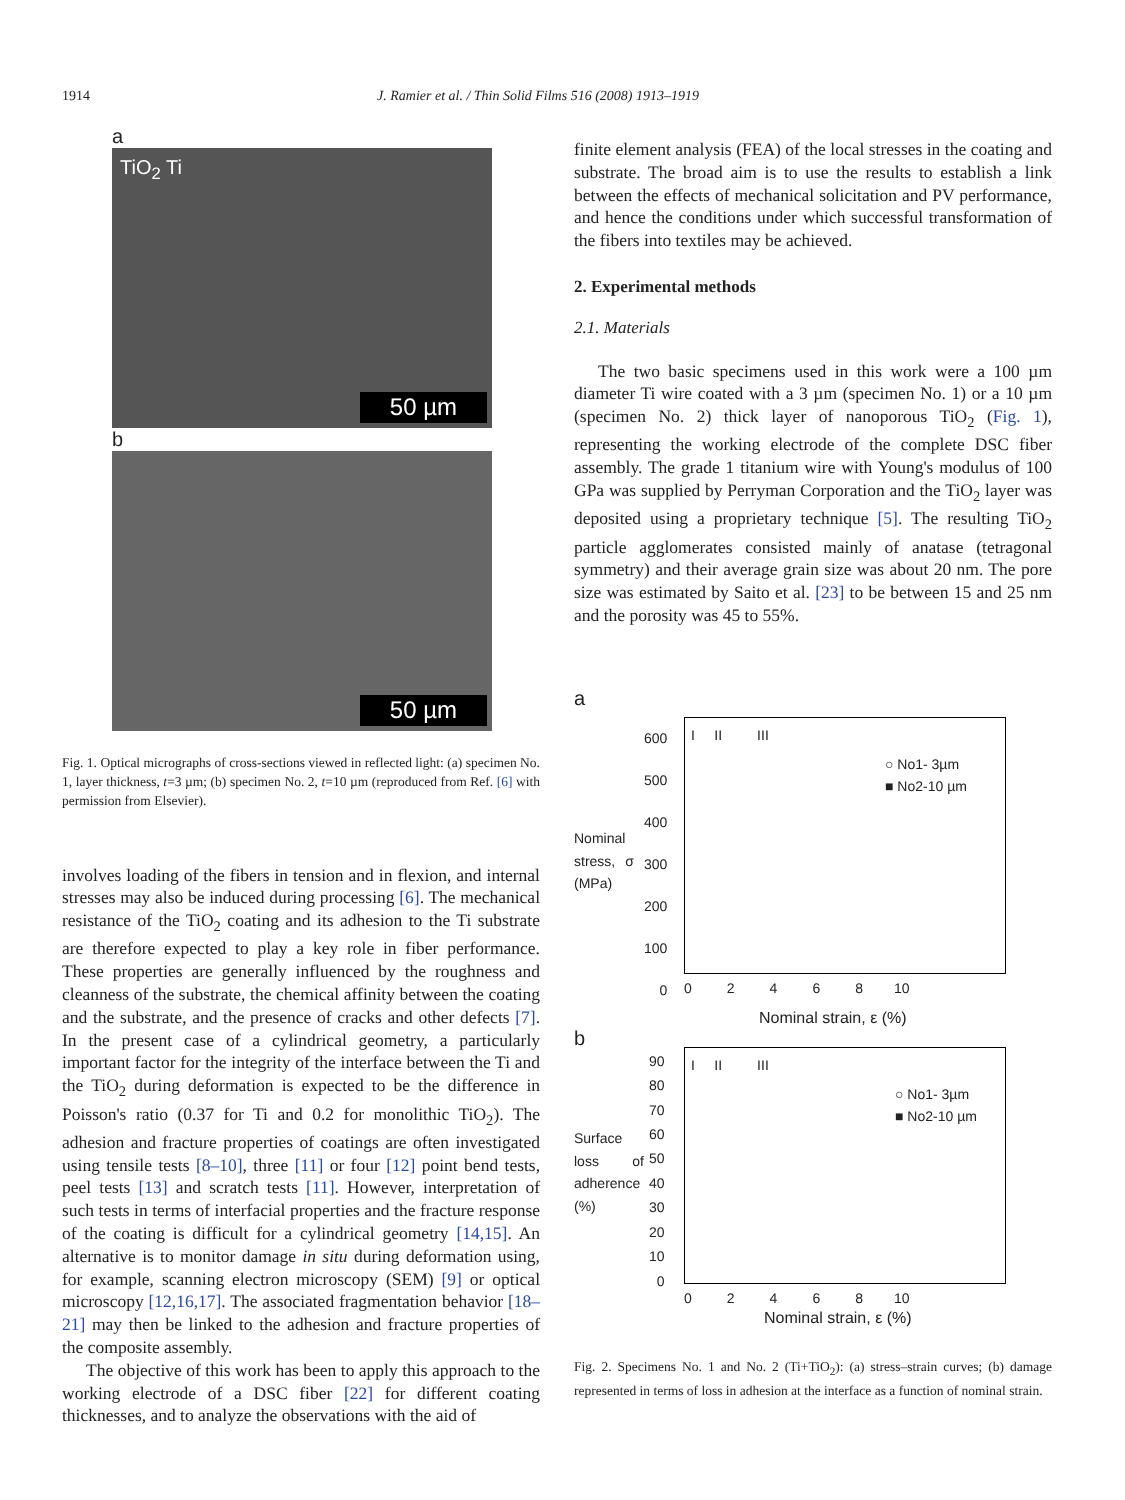1914 J. Ramier et al. / Thin Solid Films 516 (2008) 1913–1919
a
TiO<sub>2</sub> Ti
50 µm
b
50 µm
Fig. 1. Optical micrographs of cross-sections viewed in reflected light: (a) specimen No. 1, layer thickness, t=3 µm; (b) specimen No. 2, t=10 µm (reproduced from Ref. [6] with permission from Elsevier).
involves loading of the fibers in tension and in flexion, and internal stresses may also be induced during processing [6]. The mechanical resistance of the TiO<sub>2</sub> coating and its adhesion to the Ti substrate are therefore expected to play a key role in fiber performance. These properties are generally influenced by the roughness and cleanness of the substrate, the chemical affinity between the coating and the substrate, and the presence of cracks and other defects [7]. In the present case of a cylindrical geometry, a particularly important factor for the integrity of the interface between the Ti and the TiO<sub>2</sub> during deformation is expected to be the difference in Poisson's ratio (0.37 for Ti and 0.2 for monolithic TiO<sub>2</sub>). The adhesion and fracture properties of coatings are often investigated using tensile tests [8–10], three [11] or four [12] point bend tests, peel tests [13] and scratch tests [11]. However, interpretation of such tests in terms of interfacial properties and the fracture response of the coating is difficult for a cylindrical geometry [14,15]. An alternative is to monitor damage in situ during deformation using, for example, scanning electron microscopy (SEM) [9] or optical microscopy [12,16,17]. The associated fragmentation behavior [18–21] may then be linked to the adhesion and fracture properties of the composite assembly.
The objective of this work has been to apply this approach to the working electrode of a DSC fiber [22] for different coating thicknesses, and to analyze the observations with the aid of
finite element analysis (FEA) of the local stresses in the coating and substrate. The broad aim is to use the results to establish a link between the effects of mechanical solicitation and PV performance, and hence the conditions under which successful transformation of the fibers into textiles may be achieved.
2. Experimental methods
2.1. Materials
The two basic specimens used in this work were a 100 µm diameter Ti wire coated with a 3 µm (specimen No. 1) or a 10 µm (specimen No. 2) thick layer of nanoporous TiO<sub>2</sub> (Fig. 1), representing the working electrode of the complete DSC fiber assembly. The grade 1 titanium wire with Young's modulus of 100 GPa was supplied by Perryman Corporation and the TiO<sub>2</sub> layer was deposited using a proprietary technique [5]. The resulting TiO<sub>2</sub> particle agglomerates consisted mainly of anatase (tetragonal symmetry) and their average grain size was about 20 nm. The pore size was estimated by Saito et al. [23] to be between 15 and 25 nm and the porosity was 45 to 55%.
a
I II III
○ No1- 3µm
■ No2-10 µm
600
500
400
300
200
100
0
Nominal stress, σ (MPa)
0 2 4 6 8 10
Nominal strain, ε (%)
b
I II III
○ No1- 3µm
■ No2-10 µm
90
80
70
60
50
40
30
20
10
0
Surface loss of adherence (%)
0 2 4 6 8 10
Nominal strain, ε (%)
Fig. 2. Specimens No. 1 and No. 2 (Ti+TiO<sub>2</sub>): (a) stress–strain curves; (b) damage represented in terms of loss in adhesion at the interface as a function of nominal strain.